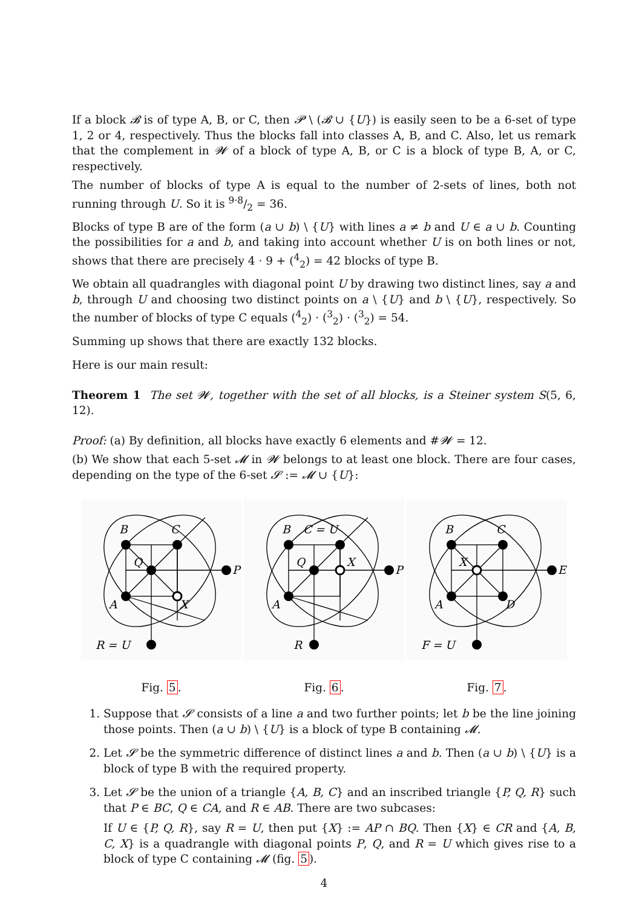If a block 𝓑 is of type A, B, or C, then 𝓟 \ (𝓑 ∪ {U}) is easily seen to be a 6-set of type 1, 2 or 4, respectively. Thus the blocks fall into classes A, B, and C. Also, let us remark that the complement in 𝓦 of a block of type A, B, or C is a block of type B, A, or C, respectively.
The number of blocks of type A is equal to the number of 2-sets of lines, both not running through U. So it is 9·8/2 = 36.
Blocks of type B are of the form (a ∪ b) \ {U} with lines a ≠ b and U ∈ a ∪ b. Counting the possibilities for a and b, and taking into account whether U is on both lines or not, shows that there are precisely 4 · 9 + (<sup>4</sup><sub>2</sub>) = 42 blocks of type B.
We obtain all quadrangles with diagonal point U by drawing two distinct lines, say a and b, through U and choosing two distinct points on a \ {U} and b \ {U}, respectively. So the number of blocks of type C equals (<sup>4</sup><sub>2</sub>) · (<sup>3</sup><sub>2</sub>) · (<sup>3</sup><sub>2</sub>) = 54.
Summing up shows that there are exactly 132 blocks.
Here is our main result:
Theorem 1 The set 𝓦, together with the set of all blocks, is a Steiner system S(5, 6, 12).
Proof: (a) By definition, all blocks have exactly 6 elements and #𝓦 = 12.
(b) We show that each 5-set 𝓜 in 𝓦 belongs to at least one block. There are four cases, depending on the type of the 6-set 𝓢 := 𝓜 ∪ {U}:
B
C
P
A
X
Q
R = U
Fig. 5.
B
C = U
P
A
X
Q
R
Fig. 6.
B
C
E
A
D
X
F = U
Fig. 7.
1. Suppose that 𝓢 consists of a line a and two further points; let b be the line joining those points. Then (a ∪ b) \ {U} is a block of type B containing 𝓜.
2. Let 𝓢 be the symmetric difference of distinct lines a and b. Then (a ∪ b) \ {U} is a block of type B with the required property.
3. Let 𝓢 be the union of a triangle {A, B, C} and an inscribed triangle {P, Q, R} such that P ∈ BC, Q ∈ CA, and R ∈ AB. There are two subcases:
If U ∈ {P, Q, R}, say R = U, then put {X} := AP ∩ BQ. Then {X} ∈ CR and {A, B, C, X} is a quadrangle with diagonal points P, Q, and R = U which gives rise to a block of type C containing 𝓜 (fig. 5).
4